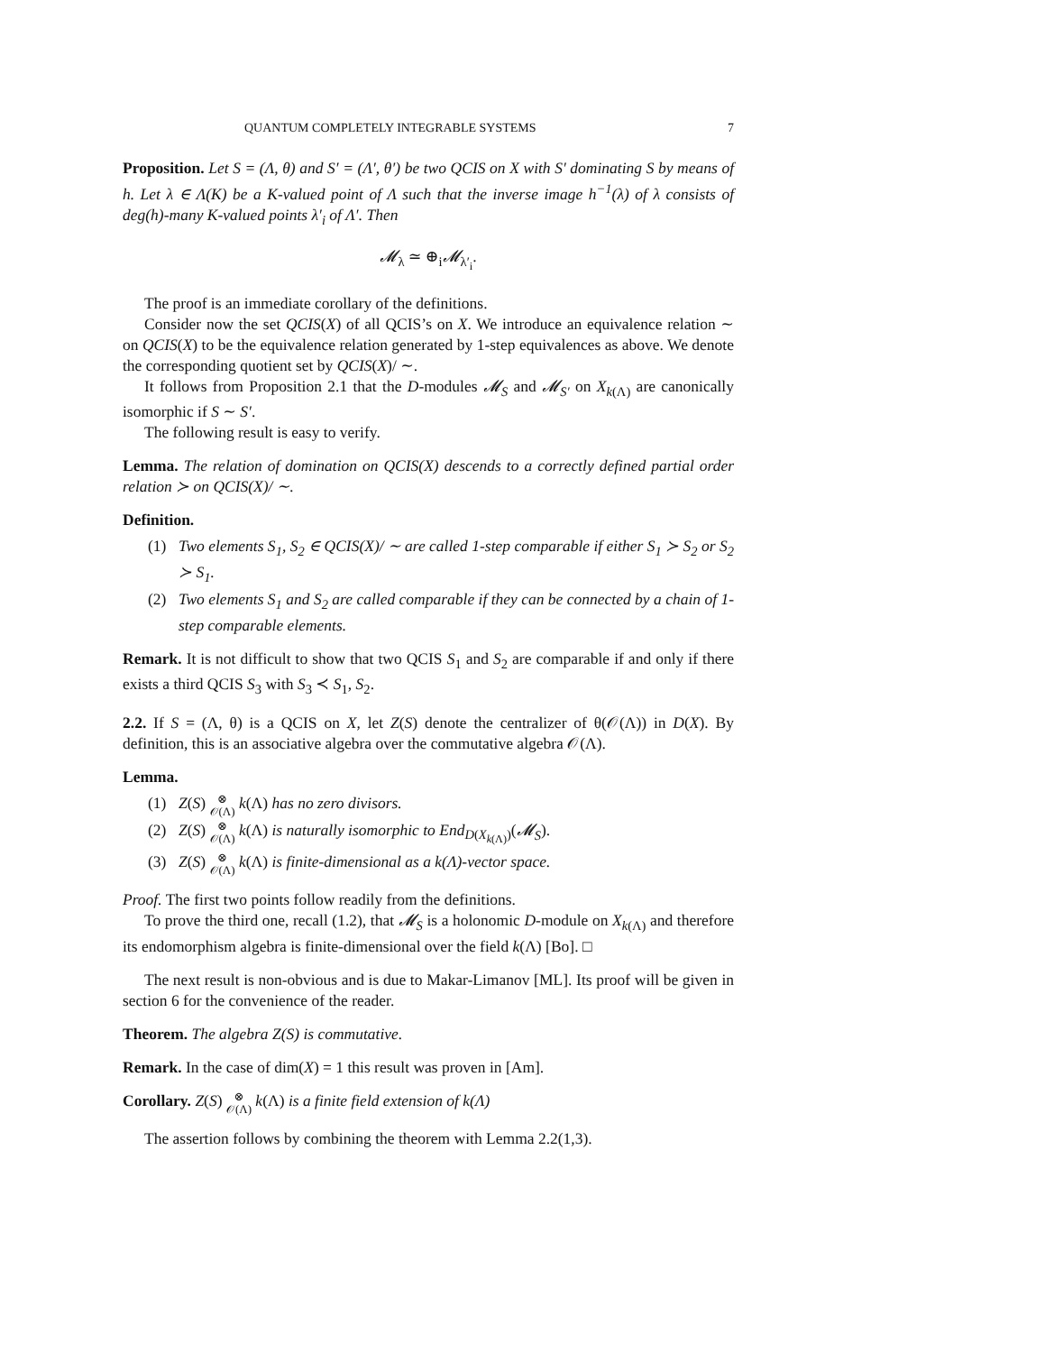QUANTUM COMPLETELY INTEGRABLE SYSTEMS 7
Proposition. Let S = (Λ, θ) and S′ = (Λ′, θ′) be two QCIS on X with S′ dominating S by means of h. Let λ ∈ Λ(K) be a K-valued point of Λ such that the inverse image h<sup>−1</sup>(λ) of λ consists of deg(h)-many K-valued points λ′<sub>i</sub> of Λ′. Then
𝓜<sub>λ</sub> ≃ ⊕<sub>i</sub>𝓜<sub>λ′<sub>i</sub></sub>.
The proof is an immediate corollary of the definitions.
Consider now the set QCIS(X) of all QCIS’s on X. We introduce an equivalence relation ∼ on QCIS(X) to be the equivalence relation generated by 1-step equivalences as above. We denote the corresponding quotient set by QCIS(X)/ ∼.
It follows from Proposition 2.1 that the D-modules 𝓜<sub>S</sub> and 𝓜<sub>S′</sub> on X<sub>k(Λ)</sub> are canonically isomorphic if S ∼ S′.
The following result is easy to verify.
Lemma. The relation of domination on QCIS(X) descends to a correctly defined partial order relation ≻ on QCIS(X)/ ∼.
Definition.
(1) Two elements S<sub>1</sub>, S<sub>2</sub> ∈ QCIS(X)/ ∼ are called 1-step comparable if either S<sub>1</sub> ≻ S<sub>2</sub> or S<sub>2</sub> ≻ S<sub>1</sub>.
(2) Two elements S<sub>1</sub> and S<sub>2</sub> are called comparable if they can be connected by a chain of 1-step comparable elements.
Remark. It is not difficult to show that two QCIS S<sub>1</sub> and S<sub>2</sub> are comparable if and only if there exists a third QCIS S<sub>3</sub> with S<sub>3</sub> ≺ S<sub>1</sub>, S<sub>2</sub>.
2.2. If S = (Λ, θ) is a QCIS on X, let Z(S) denote the centralizer of θ(𝒪(Λ)) in D(X). By definition, this is an associative algebra over the commutative algebra 𝒪(Λ).
Lemma.
(1) Z(S) ⊗
𝒪(Λ) k(Λ) has no zero divisors.
(2) Z(S) ⊗
𝒪(Λ) k(Λ) is naturally isomorphic to End<sub>D(X<sub>k(Λ)</sub>)</sub>(𝓜<sub>S</sub>).
(3) Z(S) ⊗
𝒪(Λ) k(Λ) is finite-dimensional as a k(Λ)-vector space.
Proof. The first two points follow readily from the definitions.
To prove the third one, recall (1.2), that 𝓜<sub>S</sub> is a holonomic D-module on X<sub>k(Λ)</sub> and therefore its endomorphism algebra is finite-dimensional over the field k(Λ) [Bo]. □
The next result is non-obvious and is due to Makar-Limanov [ML]. Its proof will be given in section 6 for the convenience of the reader.
Theorem. The algebra Z(S) is commutative.
Remark. In the case of dim(X) = 1 this result was proven in [Am].
Corollary. Z(S) ⊗
𝒪(Λ) k(Λ) is a finite field extension of k(Λ)
The assertion follows by combining the theorem with Lemma 2.2(1,3).